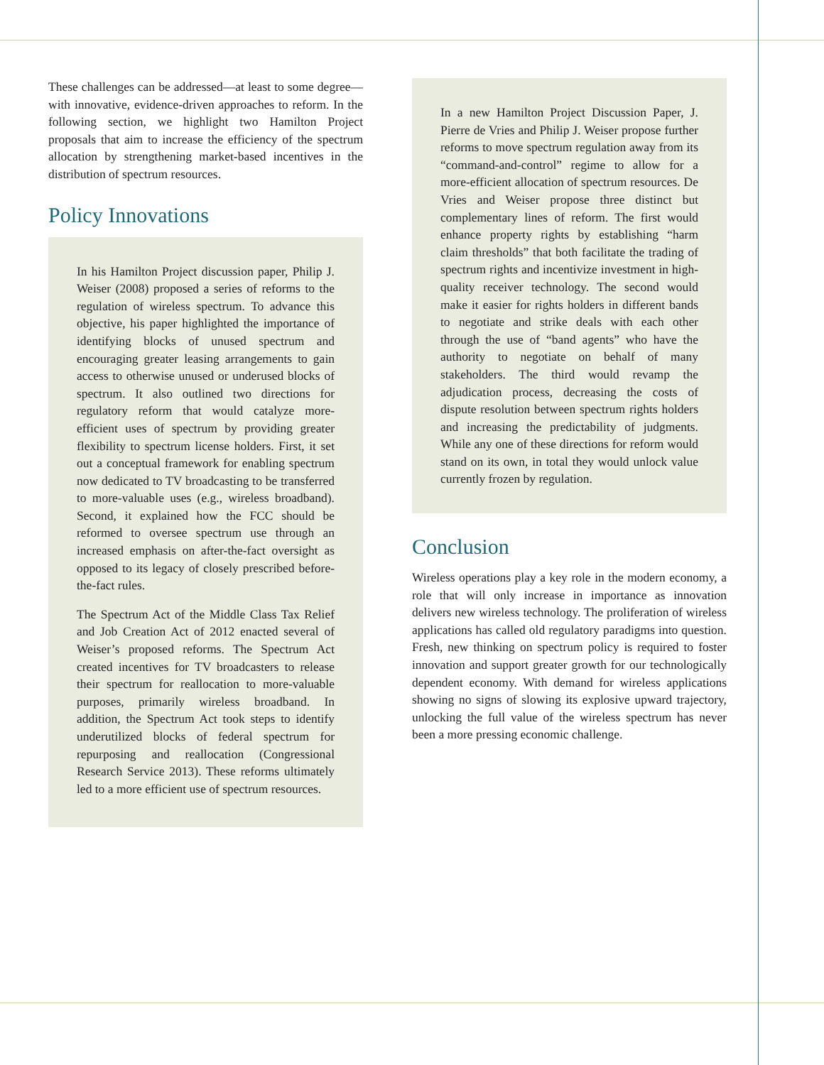These challenges can be addressed—at least to some degree—with innovative, evidence-driven approaches to reform. In the following section, we highlight two Hamilton Project proposals that aim to increase the efficiency of the spectrum allocation by strengthening market-based incentives in the distribution of spectrum resources.
Policy Innovations
In his Hamilton Project discussion paper, Philip J. Weiser (2008) proposed a series of reforms to the regulation of wireless spectrum. To advance this objective, his paper highlighted the importance of identifying blocks of unused spectrum and encouraging greater leasing arrangements to gain access to otherwise unused or underused blocks of spectrum. It also outlined two directions for regulatory reform that would catalyze more-efficient uses of spectrum by providing greater flexibility to spectrum license holders. First, it set out a conceptual framework for enabling spectrum now dedicated to TV broadcasting to be transferred to more-valuable uses (e.g., wireless broadband). Second, it explained how the FCC should be reformed to oversee spectrum use through an increased emphasis on after-the-fact oversight as opposed to its legacy of closely prescribed before-the-fact rules.
The Spectrum Act of the Middle Class Tax Relief and Job Creation Act of 2012 enacted several of Weiser’s proposed reforms. The Spectrum Act created incentives for TV broadcasters to release their spectrum for reallocation to more-valuable purposes, primarily wireless broadband. In addition, the Spectrum Act took steps to identify underutilized blocks of federal spectrum for repurposing and reallocation (Congressional Research Service 2013). These reforms ultimately led to a more efficient use of spectrum resources.
In a new Hamilton Project Discussion Paper, J. Pierre de Vries and Philip J. Weiser propose further reforms to move spectrum regulation away from its “command-and-control” regime to allow for a more-efficient allocation of spectrum resources. De Vries and Weiser propose three distinct but complementary lines of reform. The first would enhance property rights by establishing “harm claim thresholds” that both facilitate the trading of spectrum rights and incentivize investment in high-quality receiver technology. The second would make it easier for rights holders in different bands to negotiate and strike deals with each other through the use of “band agents” who have the authority to negotiate on behalf of many stakeholders. The third would revamp the adjudication process, decreasing the costs of dispute resolution between spectrum rights holders and increasing the predictability of judgments. While any one of these directions for reform would stand on its own, in total they would unlock value currently frozen by regulation.
Conclusion
Wireless operations play a key role in the modern economy, a role that will only increase in importance as innovation delivers new wireless technology. The proliferation of wireless applications has called old regulatory paradigms into question. Fresh, new thinking on spectrum policy is required to foster innovation and support greater growth for our technologically dependent economy. With demand for wireless applications showing no signs of slowing its explosive upward trajectory, unlocking the full value of the wireless spectrum has never been a more pressing economic challenge.